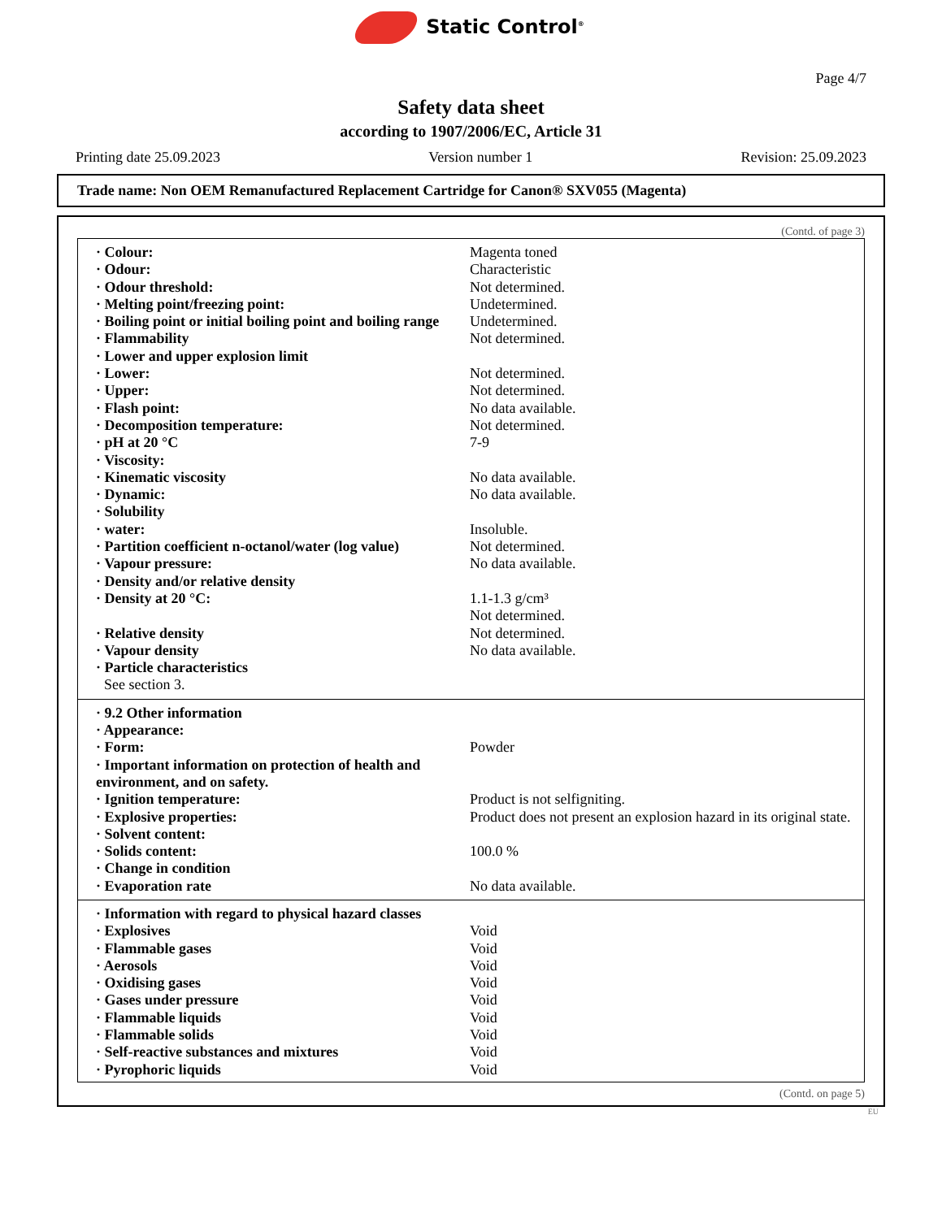Static Control<sup>®</sup>
Page 4/7
Safety data sheet
according to 1907/2006/EC, Article 31
Printing date 25.09.2023 Version number 1 Revision: 25.09.2023
Trade name: Non OEM Remanufactured Replacement Cartridge for Canon® SXV055 (Magenta)
(Contd. of page 3)
| · Colour: | Magenta toned |
| · Odour: | Characteristic |
| · Odour threshold: | Not determined. |
| · Melting point/freezing point: | Undetermined. |
| · Boiling point or initial boiling point and boiling range | Undetermined. |
| · Flammability | Not determined. |
| · Lower and upper explosion limit | |
| · Lower: | Not determined. |
| · Upper: | Not determined. |
| · Flash point: | No data available. |
| · Decomposition temperature: | Not determined. |
| · pH at 20 °C | 7-9 |
| · Viscosity: | |
| · Kinematic viscosity | No data available. |
| · Dynamic: | No data available. |
| · Solubility | |
| · water: | Insoluble. |
| · Partition coefficient n-octanol/water (log value) | Not determined. |
| · Vapour pressure: | No data available. |
| · Density and/or relative density | |
| · Density at 20 °C: | 1.1-1.3 g/cm³ Not determined. |
| · Relative density | Not determined. |
| · Vapour density | No data available. |
| · Particle characteristics | |
| See section 3. | |
| · 9.2 Other information | |
| · Appearance: | |
| · Form: | Powder |
| · Important information on protection of health and environment, and on safety. | |
| · Ignition temperature: | Product is not selfigniting. |
| · Explosive properties: | Product does not present an explosion hazard in its original state. |
| · Solvent content: | |
| · Solids content: | 100.0 % |
| · Change in condition | |
| · Evaporation rate | No data available. |
| · Information with regard to physical hazard classes | |
| · Explosives | Void |
| · Flammable gases | Void |
| · Aerosols | Void |
| · Oxidising gases | Void |
| · Gases under pressure | Void |
| · Flammable liquids | Void |
| · Flammable solids | Void |
| · Self-reactive substances and mixtures | Void |
| · Pyrophoric liquids | Void |
(Contd. on page 5)
EU